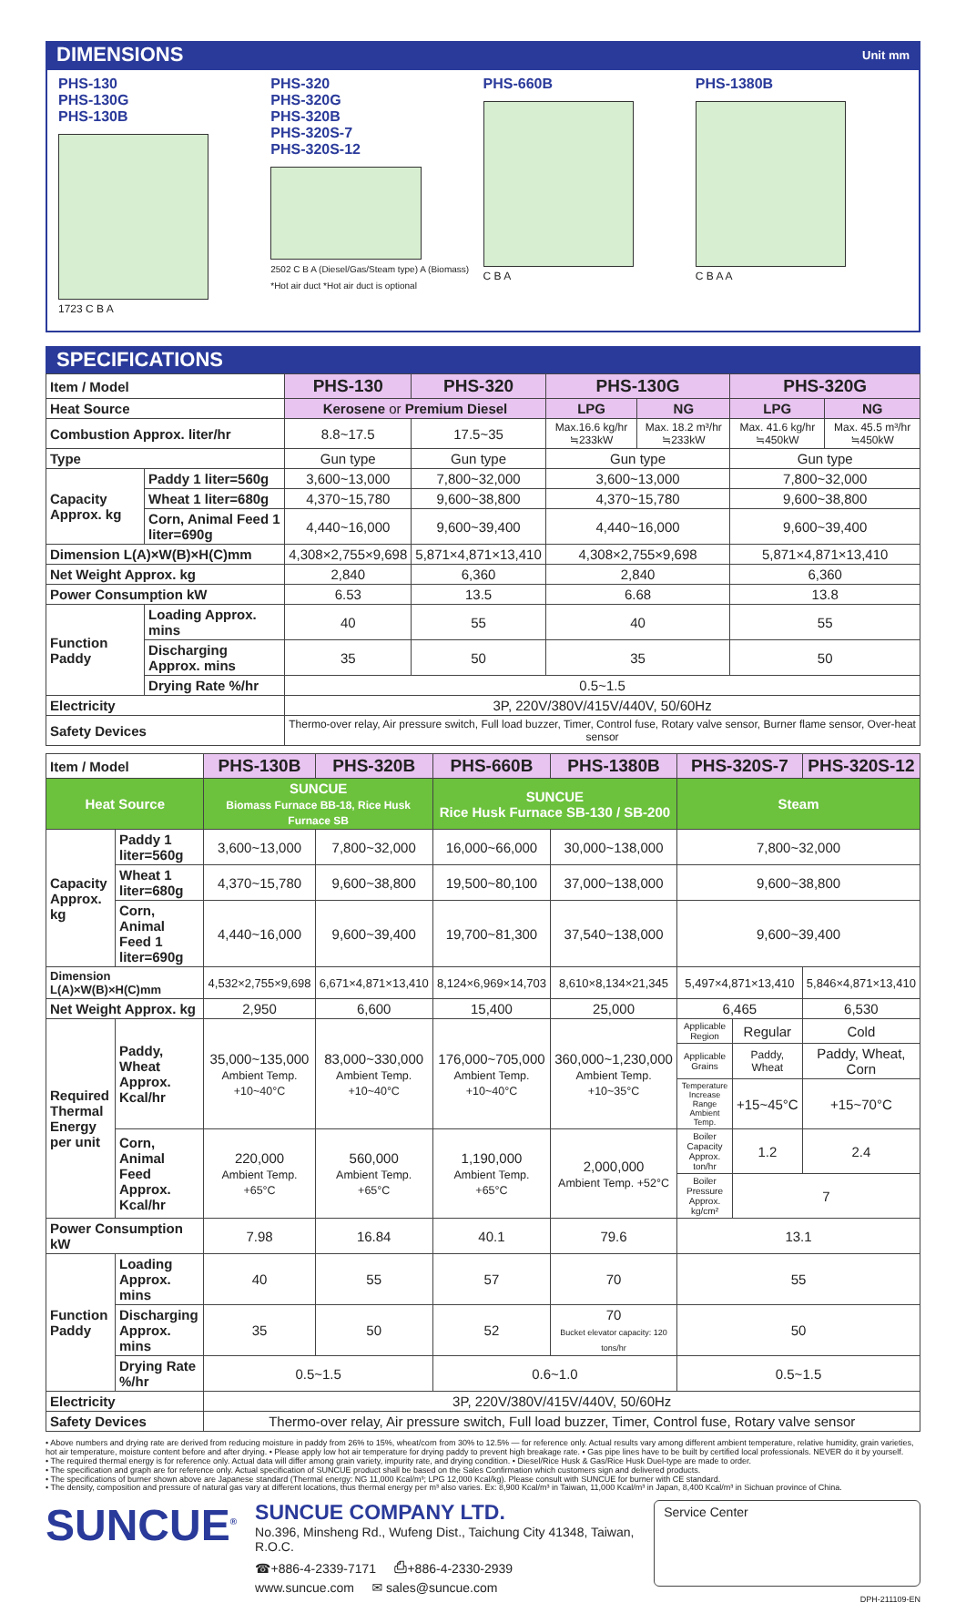DIMENSIONS Unit mm
PHS-130
PHS-130G
PHS-130B
1723 C B A
PHS-320
PHS-320G
PHS-320B
PHS-320S-7
PHS-320S-12
2502 C B A (Diesel/Gas/Steam type) A (Biomass) *Hot air duct *Hot air duct is optional
PHS-660B
C B A
PHS-1380B
C B A A
SPECIFICATIONS
| Item / Model | | PHS-130 | PHS-320 | PHS-130G | | PHS-320G | |
| Heat Source | | Kerosene or Premium Diesel | | LPG | NG | LPG | NG |
| Combustion Approx. liter/hr | | 8.8~17.5 | 17.5~35 | Max.16.6 kg/hr ≒233kW | Max. 18.2 m³/hr ≒233kW | Max. 41.6 kg/hr ≒450kW | Max. 45.5 m³/hr ≒450kW |
| Type | | Gun type | Gun type | Gun type | | Gun type | |
| Capacity Approx. kg | Paddy 1 liter=560g | 3,600~13,000 | 7,800~32,000 | 3,600~13,000 | | 7,800~32,000 | |
| | Wheat 1 liter=680g | 4,370~15,780 | 9,600~38,800 | 4,370~15,780 | | 9,600~38,800 | |
| | Corn, Animal Feed 1 liter=690g | 4,440~16,000 | 9,600~39,400 | 4,440~16,000 | | 9,600~39,400 | |
| Dimension L(A)×W(B)×H(C)mm | | 4,308×2,755×9,698 | 5,871×4,871×13,410 | 4,308×2,755×9,698 | | 5,871×4,871×13,410 | |
| Net Weight Approx. kg | | 2,840 | 6,360 | 2,840 | | 6,360 | |
| Power Consumption kW | | 6.53 | 13.5 | 6.68 | | 13.8 | |
| Function Paddy | Loading Approx. mins | 40 | 55 | 40 | | 55 | |
| | Discharging Approx. mins | 35 | 50 | 35 | | 50 | |
| | Drying Rate %/hr | 0.5~1.5 | | | | | |
| Electricity | | 3P, 220V/380V/415V/440V, 50/60Hz | | | | | |
| Safety Devices | | Thermo-over relay, Air pressure switch, Full load buzzer, Timer, Control fuse, Rotary valve sensor, Burner flame sensor, Over-heat sensor | | | | | |
| Item / Model | | PHS-130B | PHS-320B | PHS-660B | PHS-1380B | PHS-320S-7 | | PHS-320S-12 |
| Heat Source | | SUNCUE Biomass Furnace BB-18, Rice Husk Furnace SB | | SUNCUE Rice Husk Furnace SB-130 / SB-200 | | Steam | | |
| Capacity Approx. kg | Paddy 1 liter=560g | 3,600~13,000 | 7,800~32,000 | 16,000~66,000 | 30,000~138,000 | 7,800~32,000 | | |
| | Wheat 1 liter=680g | 4,370~15,780 | 9,600~38,800 | 19,500~80,100 | 37,000~138,000 | 9,600~38,800 | | |
| | Corn, Animal Feed 1 liter=690g | 4,440~16,000 | 9,600~39,400 | 19,700~81,300 | 37,540~138,000 | 9,600~39,400 | | |
| Dimension L(A)×W(B)×H(C)mm | | 4,532×2,755×9,698 | 6,671×4,871×13,410 | 8,124×6,969×14,703 | 8,610×8,134×21,345 | 5,497×4,871×13,410 | | 5,846×4,871×13,410 |
| Net Weight Approx. kg | | 2,950 | 6,600 | 15,400 | 25,000 | 6,465 | | 6,530 |
| Required Thermal Energy per unit | Paddy, Wheat Approx. Kcal/hr | 35,000~135,000 Ambient Temp. +10~40°C | 83,000~330,000 Ambient Temp. +10~40°C | 176,000~705,000 Ambient Temp. +10~40°C | 360,000~1,230,000 Ambient Temp. +10~35°C | Applicable Region | Regular | Cold |
| | | | | | | Applicable Grains | Paddy, Wheat | Paddy, Wheat, Corn |
| | | | | | | Temperature Increase Range Ambient Temp. | +15~45°C | +15~70°C |
| | Corn, Animal Feed Approx. Kcal/hr | 220,000 Ambient Temp. +65°C | 560,000 Ambient Temp. +65°C | 1,190,000 Ambient Temp. +65°C | 2,000,000 Ambient Temp. +52°C | Boiler Capacity Approx. ton/hr | 1.2 | 2.4 |
| | | | | | | Boiler Pressure Approx. kg/cm² | 7 | |
| Power Consumption kW | | 7.98 | 16.84 | 40.1 | 79.6 | 13.1 | | |
| Function Paddy | Loading Approx. mins | 40 | 55 | 57 | 70 | 55 | | |
| | Discharging Approx. mins | 35 | 50 | 52 | 70 Bucket elevator capacity: 120 tons/hr | 50 | | |
| | Drying Rate %/hr | 0.5~1.5 | | 0.6~1.0 | | 0.5~1.5 | | |
| Electricity | | 3P, 220V/380V/415V/440V, 50/60Hz | | | | | | |
| Safety Devices | | Thermo-over relay, Air pressure switch, Full load buzzer, Timer, Control fuse, Rotary valve sensor | | | | | | |
• Above numbers and drying rate are derived from reducing moisture in paddy from 26% to 15%, wheat/corn from 30% to 12.5% — for reference only. Actual results vary among different ambient temperature, relative humidity, grain varieties, hot air temperature, moisture content before and after drying. • Please apply low hot air temperature for drying paddy to prevent high breakage rate. • Gas pipe lines have to be built by certified local professionals. NEVER do it by yourself.
• The required thermal energy is for reference only. Actual data will differ among grain variety, impurity rate, and drying condition. • Diesel/Rice Husk & Gas/Rice Husk Duel-type are made to order.
• The specification and graph are for reference only. Actual specification of SUNCUE product shall be based on the Sales Confirmation which customers sign and delivered products.
• The specifications of burner shown above are Japanese standard (Thermal energy: NG 11,000 Kcal/m³; LPG 12,000 Kcal/kg). Please consult with SUNCUE for burner with CE standard.
• The density, composition and pressure of natural gas vary at different locations, thus thermal energy per m³ also varies. Ex: 8,900 Kcal/m³ in Taiwan, 11,000 Kcal/m³ in Japan, 8,400 Kcal/m³ in Sichuan province of China.
SUNCUE<sup>®</sup>
SUNCUE COMPANY LTD.
No.396, Minsheng Rd., Wufeng Dist., Taichung City 41348, Taiwan, R.O.C.
☎+886-4-2339-7171 ⎙+886-4-2330-2939
www.suncue.com ✉ sales@suncue.com
Service Center
DPH-211109-EN